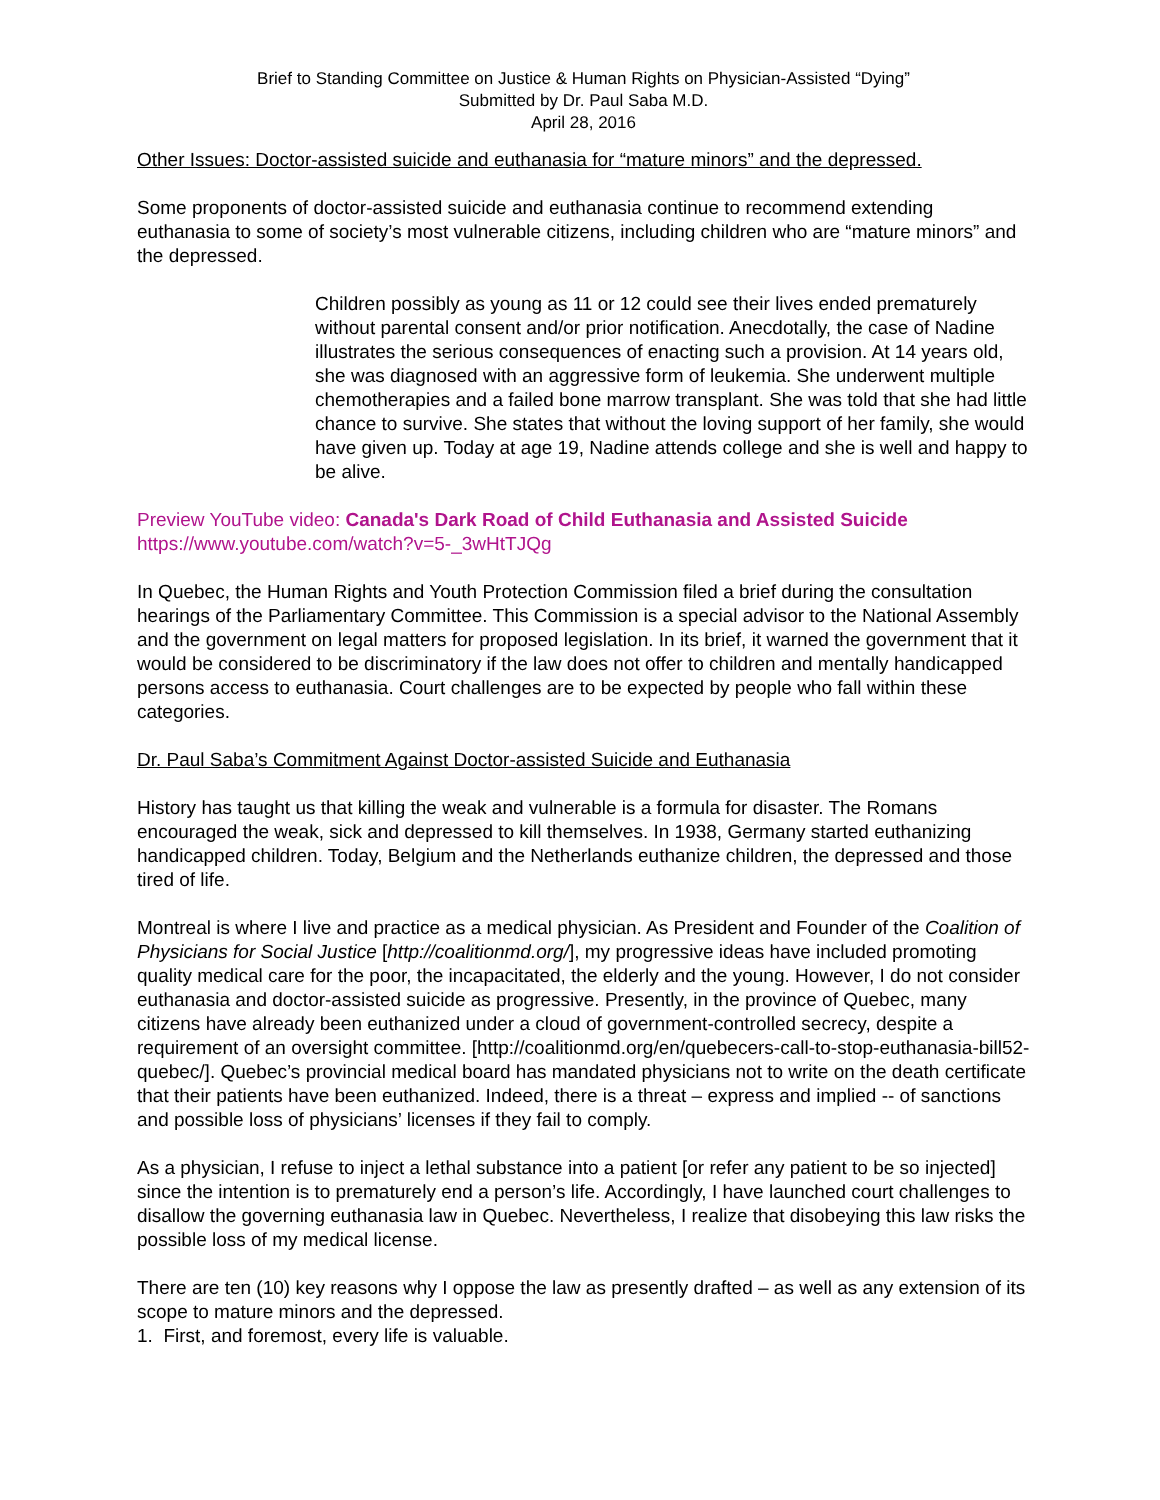Brief to Standing Committee on Justice & Human Rights on Physician-Assisted “Dying”
Submitted by Dr. Paul Saba M.D.
April 28, 2016
Other Issues: Doctor-assisted suicide and euthanasia for “mature minors” and the depressed.
Some proponents of doctor-assisted suicide and euthanasia continue to recommend extending euthanasia to some of society’s most vulnerable citizens, including children who are “mature minors” and the depressed.
Children possibly as young as 11 or 12 could see their lives ended prematurely without parental consent and/or prior notification. Anecdotally, the case of Nadine illustrates the serious consequences of enacting such a provision. At 14 years old, she was diagnosed with an aggressive form of leukemia. She underwent multiple chemotherapies and a failed bone marrow transplant. She was told that she had little chance to survive. She states that without the loving support of her family, she would have given up. Today at age 19, Nadine attends college and she is well and happy to be alive.
Preview YouTube video: Canada's Dark Road of Child Euthanasia and Assisted Suicide
https://www.youtube.com/watch?v=5-_3wHtTJQg
In Quebec, the Human Rights and Youth Protection Commission filed a brief during the consultation hearings of the Parliamentary Committee. This Commission is a special advisor to the National Assembly and the government on legal matters for proposed legislation. In its brief, it warned the government that it would be considered to be discriminatory if the law does not offer to children and mentally handicapped persons access to euthanasia. Court challenges are to be expected by people who fall within these categories.
Dr. Paul Saba’s Commitment Against Doctor-assisted Suicide and Euthanasia
History has taught us that killing the weak and vulnerable is a formula for disaster. The Romans encouraged the weak, sick and depressed to kill themselves. In 1938, Germany started euthanizing handicapped children. Today, Belgium and the Netherlands euthanize children, the depressed and those tired of life.
Montreal is where I live and practice as a medical physician. As President and Founder of the Coalition of Physicians for Social Justice [http://coalitionmd.org/], my progressive ideas have included promoting quality medical care for the poor, the incapacitated, the elderly and the young. However, I do not consider euthanasia and doctor-assisted suicide as progressive. Presently, in the province of Quebec, many citizens have already been euthanized under a cloud of government-controlled secrecy, despite a requirement of an oversight committee. [http://coalitionmd.org/en/quebecers-call-to-stop-euthanasia-bill52-quebec/]. Quebec’s provincial medical board has mandated physicians not to write on the death certificate that their patients have been euthanized. Indeed, there is a threat – express and implied -- of sanctions and possible loss of physicians’ licenses if they fail to comply.
As a physician, I refuse to inject a lethal substance into a patient [or refer any patient to be so injected] since the intention is to prematurely end a person’s life. Accordingly, I have launched court challenges to disallow the governing euthanasia law in Quebec. Nevertheless, I realize that disobeying this law risks the possible loss of my medical license.
There are ten (10) key reasons why I oppose the law as presently drafted – as well as any extension of its scope to mature minors and the depressed.
1. First, and foremost, every life is valuable.